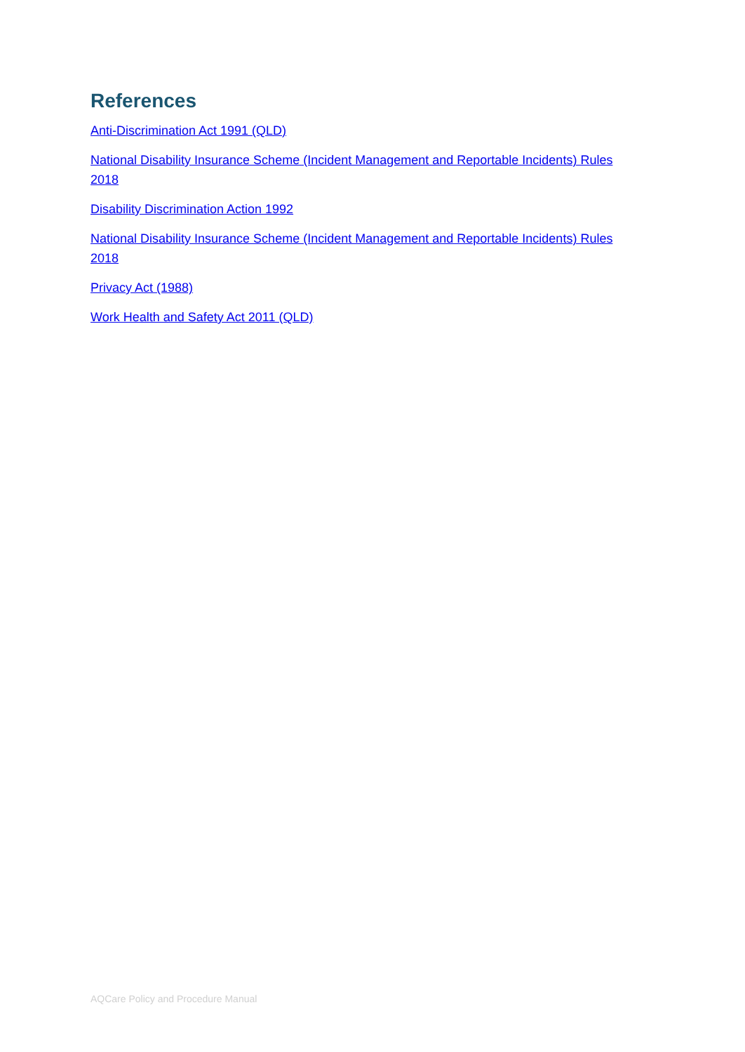References
Anti-Discrimination Act 1991 (QLD)
National Disability Insurance Scheme (Incident Management and Reportable Incidents) Rules 2018
Disability Discrimination Action 1992
National Disability Insurance Scheme (Incident Management and Reportable Incidents) Rules 2018
Privacy Act (1988)
Work Health and Safety Act 2011 (QLD)
AQCare Policy and Procedure Manual